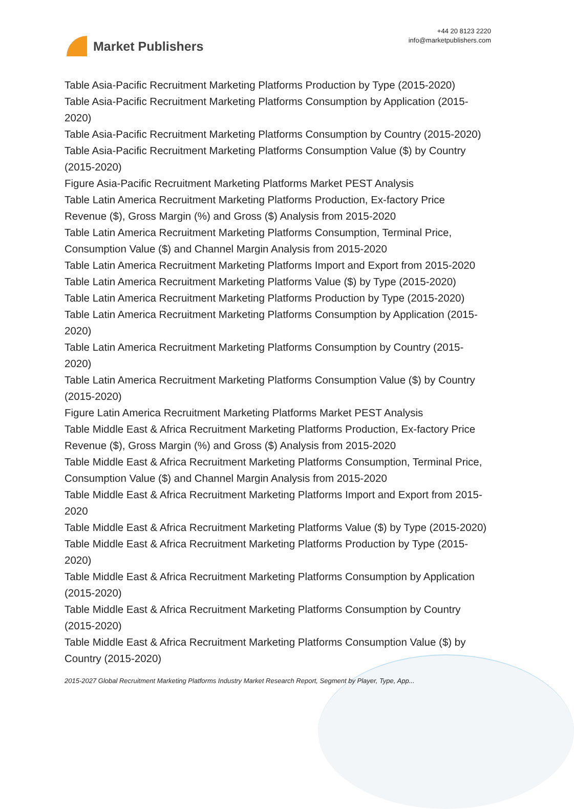Market Publishers
+44 20 8123 2220
info@marketpublishers.com
Table Asia-Pacific Recruitment Marketing Platforms Production by Type (2015-2020)
Table Asia-Pacific Recruitment Marketing Platforms Consumption by Application (2015-2020)
Table Asia-Pacific Recruitment Marketing Platforms Consumption by Country (2015-2020)
Table Asia-Pacific Recruitment Marketing Platforms Consumption Value ($) by Country (2015-2020)
Figure Asia-Pacific Recruitment Marketing Platforms Market PEST Analysis
Table Latin America Recruitment Marketing Platforms Production, Ex-factory Price Revenue ($), Gross Margin (%) and Gross ($) Analysis from 2015-2020
Table Latin America Recruitment Marketing Platforms Consumption, Terminal Price, Consumption Value ($) and Channel Margin Analysis from 2015-2020
Table Latin America Recruitment Marketing Platforms Import and Export from 2015-2020
Table Latin America Recruitment Marketing Platforms Value ($) by Type (2015-2020)
Table Latin America Recruitment Marketing Platforms Production by Type (2015-2020)
Table Latin America Recruitment Marketing Platforms Consumption by Application (2015-2020)
Table Latin America Recruitment Marketing Platforms Consumption by Country (2015-2020)
Table Latin America Recruitment Marketing Platforms Consumption Value ($) by Country (2015-2020)
Figure Latin America Recruitment Marketing Platforms Market PEST Analysis
Table Middle East & Africa Recruitment Marketing Platforms Production, Ex-factory Price Revenue ($), Gross Margin (%) and Gross ($) Analysis from 2015-2020
Table Middle East & Africa Recruitment Marketing Platforms Consumption, Terminal Price, Consumption Value ($) and Channel Margin Analysis from 2015-2020
Table Middle East & Africa Recruitment Marketing Platforms Import and Export from 2015-2020
Table Middle East & Africa Recruitment Marketing Platforms Value ($) by Type (2015-2020)
Table Middle East & Africa Recruitment Marketing Platforms Production by Type (2015-2020)
Table Middle East & Africa Recruitment Marketing Platforms Consumption by Application (2015-2020)
Table Middle East & Africa Recruitment Marketing Platforms Consumption by Country (2015-2020)
Table Middle East & Africa Recruitment Marketing Platforms Consumption Value ($) by Country (2015-2020)
2015-2027 Global Recruitment Marketing Platforms Industry Market Research Report, Segment by Player, Type, App...